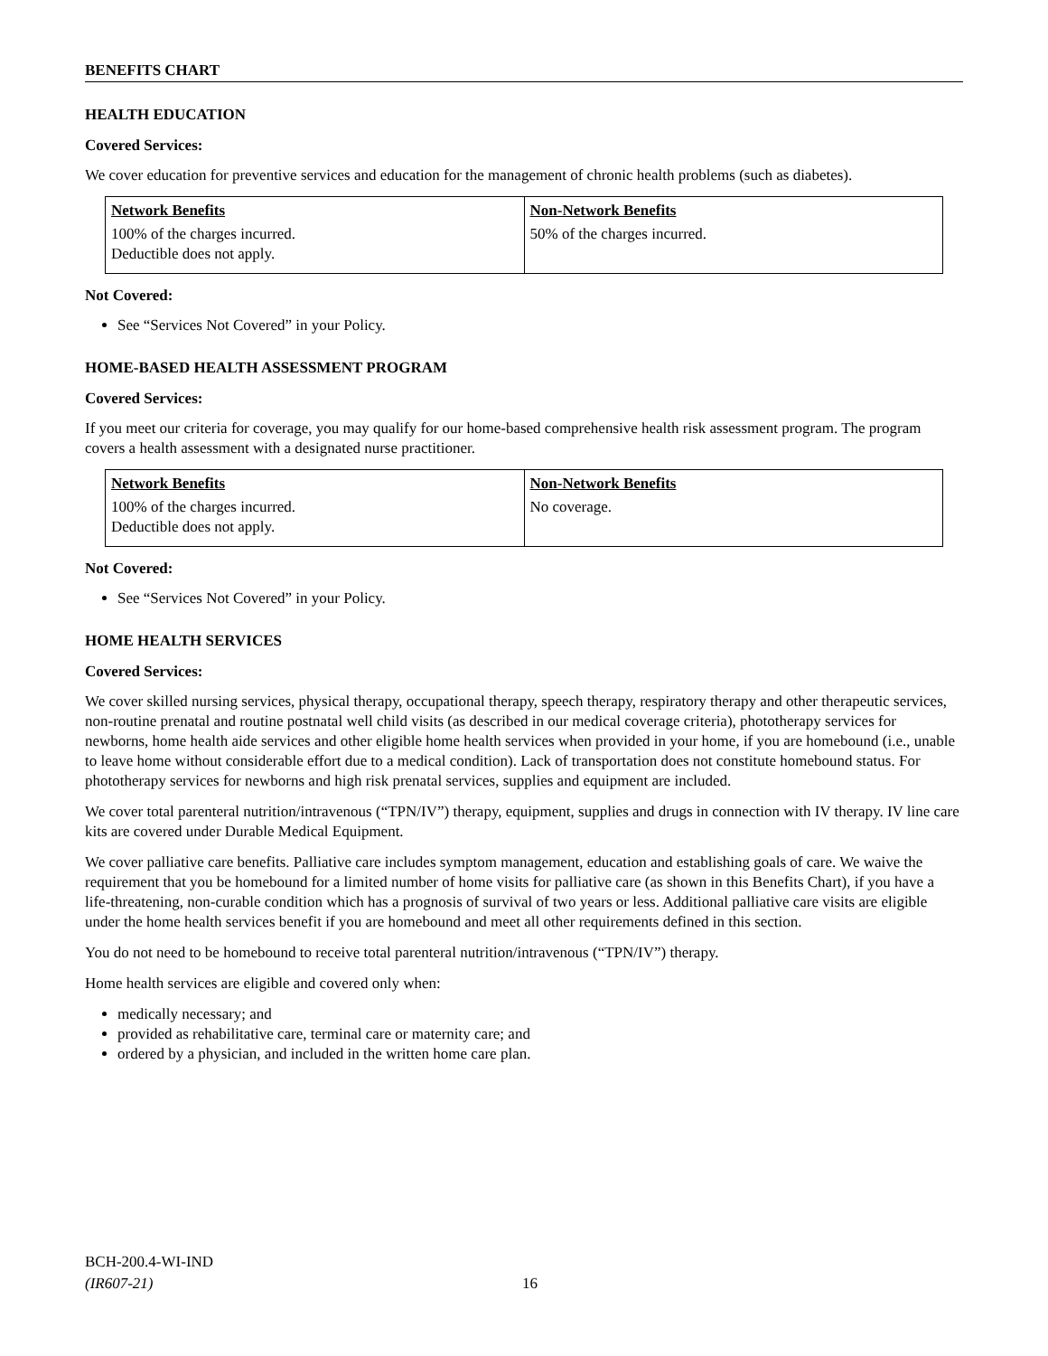BENEFITS CHART
HEALTH EDUCATION
Covered Services:
We cover education for preventive services and education for the management of chronic health problems (such as diabetes).
| Network Benefits | Non-Network Benefits |
| --- | --- |
| 100% of the charges incurred. Deductible does not apply. | 50% of the charges incurred. |
Not Covered:
See “Services Not Covered” in your Policy.
HOME-BASED HEALTH ASSESSMENT PROGRAM
Covered Services:
If you meet our criteria for coverage, you may qualify for our home-based comprehensive health risk assessment program. The program covers a health assessment with a designated nurse practitioner.
| Network Benefits | Non-Network Benefits |
| --- | --- |
| 100% of the charges incurred. Deductible does not apply. | No coverage. |
Not Covered:
See “Services Not Covered” in your Policy.
HOME HEALTH SERVICES
Covered Services:
We cover skilled nursing services, physical therapy, occupational therapy, speech therapy, respiratory therapy and other therapeutic services, non-routine prenatal and routine postnatal well child visits (as described in our medical coverage criteria), phototherapy services for newborns, home health aide services and other eligible home health services when provided in your home, if you are homebound (i.e., unable to leave home without considerable effort due to a medical condition). Lack of transportation does not constitute homebound status. For phototherapy services for newborns and high risk prenatal services, supplies and equipment are included.
We cover total parenteral nutrition/intravenous (“TPN/IV”) therapy, equipment, supplies and drugs in connection with IV therapy. IV line care kits are covered under Durable Medical Equipment.
We cover palliative care benefits. Palliative care includes symptom management, education and establishing goals of care. We waive the requirement that you be homebound for a limited number of home visits for palliative care (as shown in this Benefits Chart), if you have a life-threatening, non-curable condition which has a prognosis of survival of two years or less. Additional palliative care visits are eligible under the home health services benefit if you are homebound and meet all other requirements defined in this section.
You do not need to be homebound to receive total parenteral nutrition/intravenous (“TPN/IV”) therapy.
Home health services are eligible and covered only when:
medically necessary; and
provided as rehabilitative care, terminal care or maternity care; and
ordered by a physician, and included in the written home care plan.
BCH-200.4-WI-IND
(IR607-21)
16